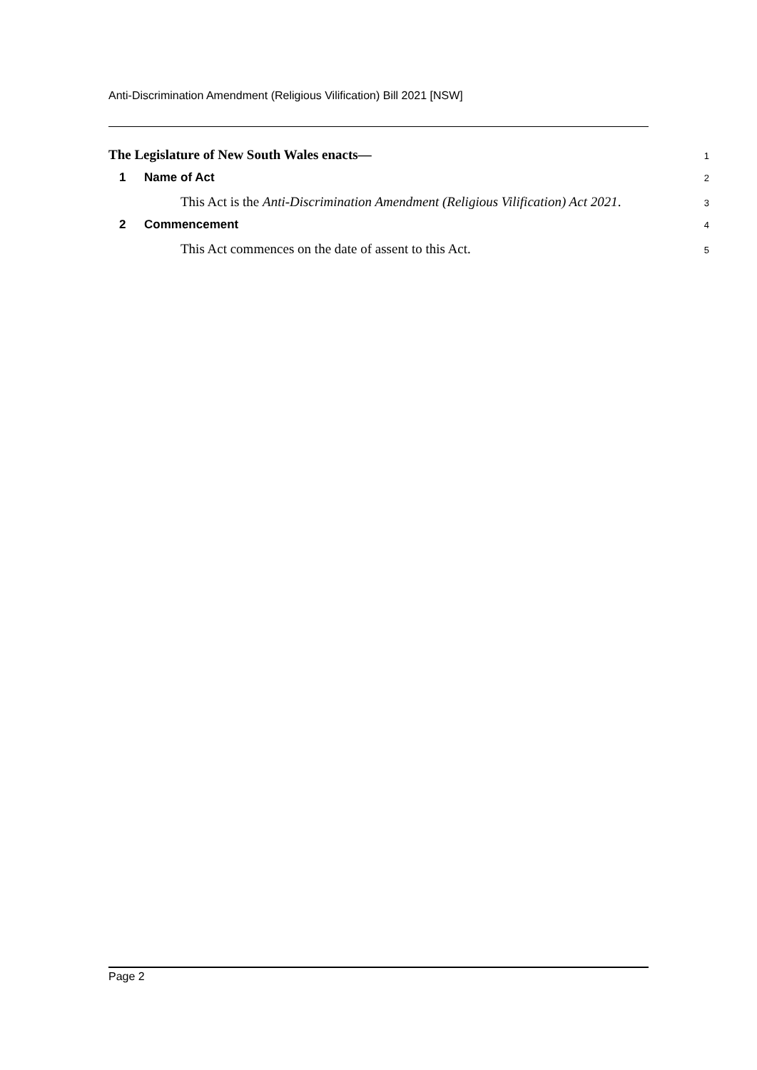Anti-Discrimination Amendment (Religious Vilification) Bill 2021 [NSW]
The Legislature of New South Wales enacts—
1
1 Name of Act
2
This Act is the Anti-Discrimination Amendment (Religious Vilification) Act 2021.
3
2 Commencement
4
This Act commences on the date of assent to this Act.
5
Page 2